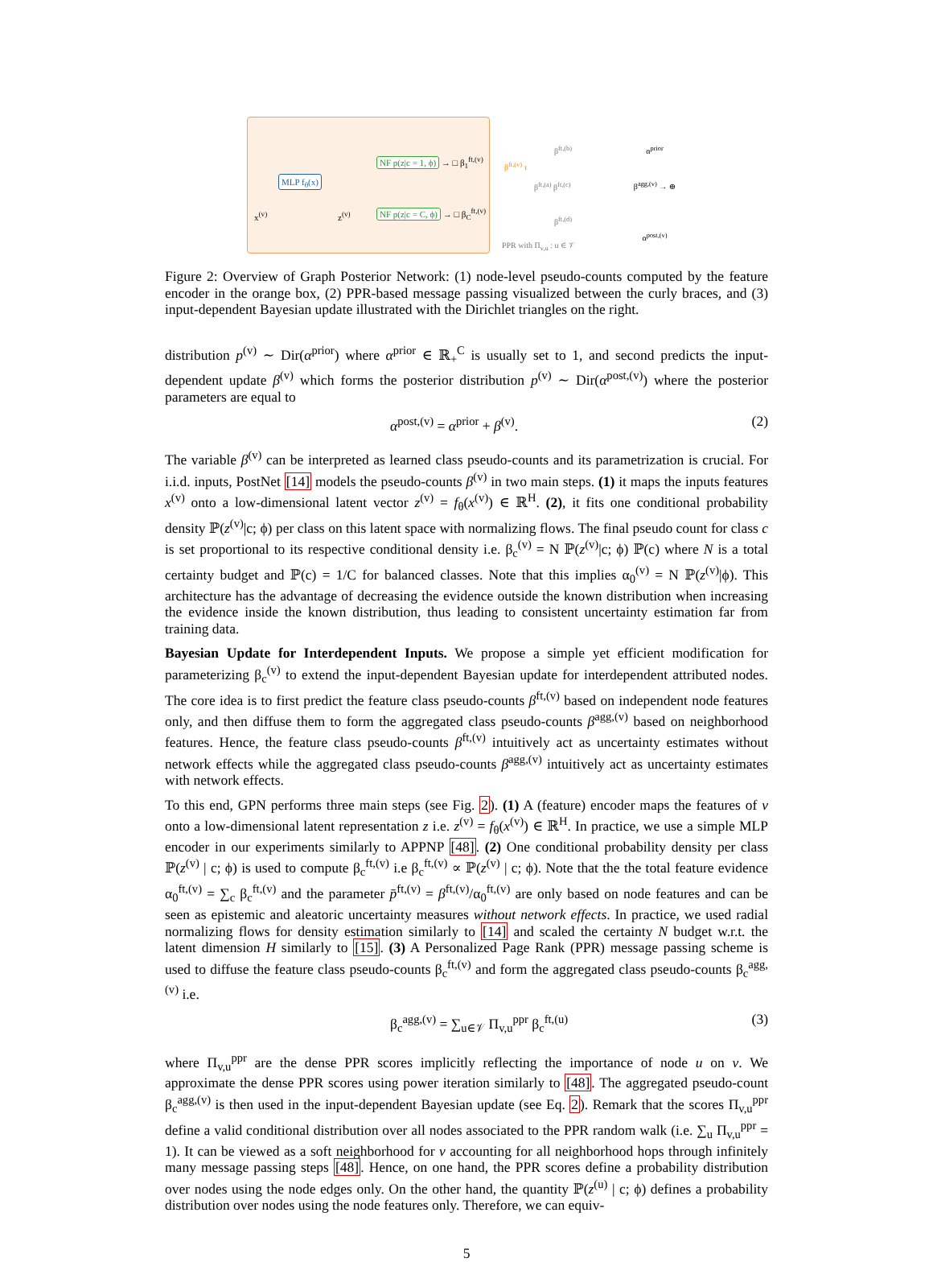MLP f<sub>θ</sub>(x)
NF p(z|c = 1, ϕ) → □ β<sub>1</sub><sup>ft,(v)</sup>
NF p(z|c = C, ϕ) → □ β<sub>C</sub><sup>ft,(v)</sup>
x<sup>(v)</sup> z<sup>(v)</sup>
β<sup>ft,(v)</sup> τ
β<sup>ft,(b)</sup>
β<sup>ft,(a)</sup> β<sup>ft,(c)</sup>
β<sup>ft,(d)</sup>
PPR with Π<sub>v,u</sub> : u ∈ 𝒱
α<sup>prior</sup>
β<sup>agg,(v)</sup> → ⊕
α<sup>post,(v)</sup>
Figure 2: Overview of Graph Posterior Network: (1) node-level pseudo-counts computed by the feature encoder in the orange box, (2) PPR-based message passing visualized between the curly braces, and (3) input-dependent Bayesian update illustrated with the Dirichlet triangles on the right.
distribution p<sup>(v)</sup> ∼ Dir(α<sup>prior</sup>) where α<sup>prior</sup> ∈ ℝ<sub>+</sub><sup>C</sup> is usually set to 1, and second predicts the input-dependent update β<sup>(v)</sup> which forms the posterior distribution p<sup>(v)</sup> ∼ Dir(α<sup>post,(v)</sup>) where the posterior parameters are equal to
α<sup>post,(v)</sup> = α<sup>prior</sup> + β<sup>(v)</sup>. (2)
The variable β<sup>(v)</sup> can be interpreted as learned class pseudo-counts and its parametrization is crucial. For i.i.d. inputs, PostNet [14] models the pseudo-counts β<sup>(v)</sup> in two main steps. (1) it maps the inputs features x<sup>(v)</sup> onto a low-dimensional latent vector z<sup>(v)</sup> = f<sub>θ</sub>(x<sup>(v)</sup>) ∈ ℝ<sup>H</sup>. (2), it fits one conditional probability density ℙ(z<sup>(v)</sup>|c; ϕ) per class on this latent space with normalizing flows. The final pseudo count for class c is set proportional to its respective conditional density i.e. β<sub>c</sub><sup>(v)</sup> = N ℙ(z<sup>(v)</sup>|c; ϕ) ℙ(c) where N is a total certainty budget and ℙ(c) = 1/C for balanced classes. Note that this implies α<sub>0</sub><sup>(v)</sup> = N ℙ(z<sup>(v)</sup>|ϕ). This architecture has the advantage of decreasing the evidence outside the known distribution when increasing the evidence inside the known distribution, thus leading to consistent uncertainty estimation far from training data.
Bayesian Update for Interdependent Inputs. We propose a simple yet efficient modification for parameterizing β<sub>c</sub><sup>(v)</sup> to extend the input-dependent Bayesian update for interdependent attributed nodes. The core idea is to first predict the feature class pseudo-counts β<sup>ft,(v)</sup> based on independent node features only, and then diffuse them to form the aggregated class pseudo-counts β<sup>agg,(v)</sup> based on neighborhood features. Hence, the feature class pseudo-counts β<sup>ft,(v)</sup> intuitively act as uncertainty estimates without network effects while the aggregated class pseudo-counts β<sup>agg,(v)</sup> intuitively act as uncertainty estimates with network effects.
To this end, GPN performs three main steps (see Fig. 2). (1) A (feature) encoder maps the features of v onto a low-dimensional latent representation z i.e. z<sup>(v)</sup> = f<sub>θ</sub>(x<sup>(v)</sup>) ∈ ℝ<sup>H</sup>. In practice, we use a simple MLP encoder in our experiments similarly to APPNP [48]. (2) One conditional probability density per class ℙ(z<sup>(v)</sup> | c; ϕ) is used to compute β<sub>c</sub><sup>ft,(v)</sup> i.e β<sub>c</sub><sup>ft,(v)</sup> ∝ ℙ(z<sup>(v)</sup> | c; ϕ). Note that the the total feature evidence α<sub>0</sub><sup>ft,(v)</sup> = ∑<sub>c</sub> β<sub>c</sub><sup>ft,(v)</sup> and the parameter p̄<sup>ft,(v)</sup> = β<sup>ft,(v)</sup>/α<sub>0</sub><sup>ft,(v)</sup> are only based on node features and can be seen as epistemic and aleatoric uncertainty measures without network effects. In practice, we used radial normalizing flows for density estimation similarly to [14] and scaled the certainty N budget w.r.t. the latent dimension H similarly to [15]. (3) A Personalized Page Rank (PPR) message passing scheme is used to diffuse the feature class pseudo-counts β<sub>c</sub><sup>ft,(v)</sup> and form the aggregated class pseudo-counts β<sub>c</sub><sup>agg,(v)</sup> i.e.
β<sub>c</sub><sup>agg,(v)</sup> = ∑<sub>u∈𝒱</sub> Π<sub>v,u</sub><sup>ppr</sup> β<sub>c</sub><sup>ft,(u)</sup> (3)
where Π<sub>v,u</sub><sup>ppr</sup> are the dense PPR scores implicitly reflecting the importance of node u on v. We approximate the dense PPR scores using power iteration similarly to [48]. The aggregated pseudo-count β<sub>c</sub><sup>agg,(v)</sup> is then used in the input-dependent Bayesian update (see Eq. 2). Remark that the scores Π<sub>v,u</sub><sup>ppr</sup> define a valid conditional distribution over all nodes associated to the PPR random walk (i.e. ∑<sub>u</sub> Π<sub>v,u</sub><sup>ppr</sup> = 1). It can be viewed as a soft neighborhood for v accounting for all neighborhood hops through infinitely many message passing steps [48]. Hence, on one hand, the PPR scores define a probability distribution over nodes using the node edges only. On the other hand, the quantity ℙ(z<sup>(u)</sup> | c; ϕ) defines a probability distribution over nodes using the node features only. Therefore, we can equiv-
5